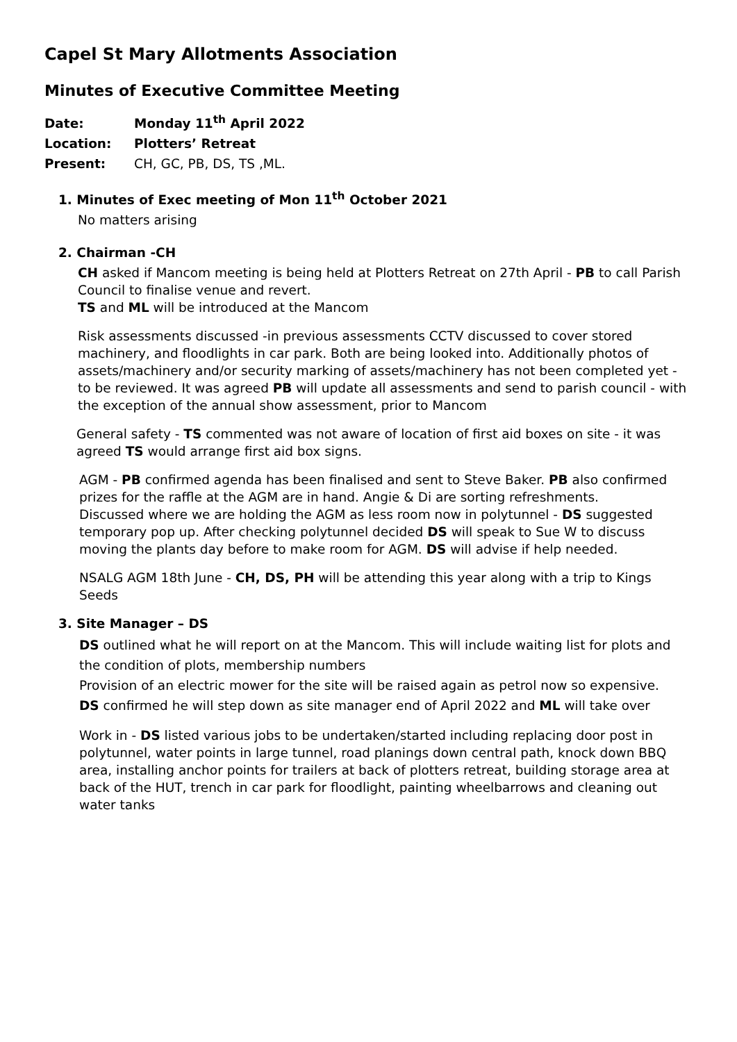Capel St Mary Allotments Association
Minutes of Executive Committee Meeting
Date: Monday 11<sup>th</sup> April 2022
Location: Plotters’ Retreat
Present: CH, GC, PB, DS, TS ,ML.
1. Minutes of Exec meeting of Mon 11<sup>th</sup> October 2021
No matters arising
2. Chairman -CH
CH asked if Mancom meeting is being held at Plotters Retreat on 27th April - PB to call Parish Council to finalise venue and revert.
TS and ML will be introduced at the Mancom
Risk assessments discussed -in previous assessments CCTV discussed to cover stored machinery, and floodlights in car park. Both are being looked into. Additionally photos of assets/machinery and/or security marking of assets/machinery has not been completed yet - to be reviewed. It was agreed PB will update all assessments and send to parish council - with the exception of the annual show assessment, prior to Mancom
General safety - TS commented was not aware of location of first aid boxes on site - it was agreed TS would arrange first aid box signs.
AGM - PB confirmed agenda has been finalised and sent to Steve Baker. PB also confirmed prizes for the raffle at the AGM are in hand. Angie & Di are sorting refreshments.
Discussed where we are holding the AGM as less room now in polytunnel - DS suggested temporary pop up. After checking polytunnel decided DS will speak to Sue W to discuss moving the plants day before to make room for AGM. DS will advise if help needed.
NSALG AGM 18th June - CH, DS, PH will be attending this year along with a trip to Kings Seeds
3. Site Manager – DS
DS outlined what he will report on at the Mancom. This will include waiting list for plots and the condition of plots, membership numbers
Provision of an electric mower for the site will be raised again as petrol now so expensive.
DS confirmed he will step down as site manager end of April 2022 and ML will take over
Work in - DS listed various jobs to be undertaken/started including replacing door post in polytunnel, water points in large tunnel, road planings down central path, knock down BBQ area, installing anchor points for trailers at back of plotters retreat, building storage area at back of the HUT, trench in car park for floodlight, painting wheelbarrows and cleaning out water tanks